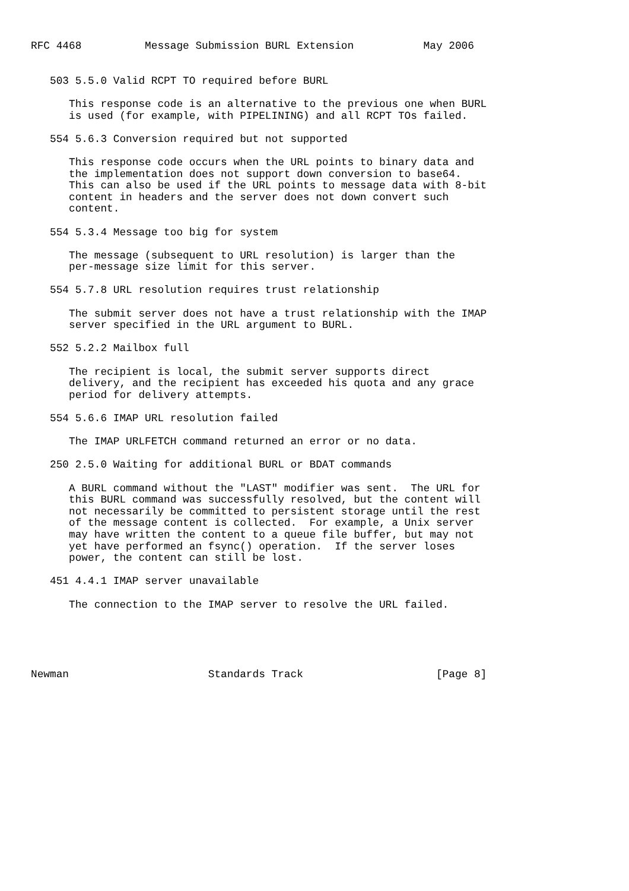RFC 4468          Message Submission BURL Extension           May 2006


   503 5.5.0 Valid RCPT TO required before BURL

      This response code is an alternative to the previous one when BURL
      is used (for example, with PIPELINING) and all RCPT TOs failed.

   554 5.6.3 Conversion required but not supported

      This response code occurs when the URL points to binary data and
      the implementation does not support down conversion to base64.
      This can also be used if the URL points to message data with 8-bit
      content in headers and the server does not down convert such
      content.

   554 5.3.4 Message too big for system

      The message (subsequent to URL resolution) is larger than the
      per-message size limit for this server.

   554 5.7.8 URL resolution requires trust relationship

      The submit server does not have a trust relationship with the IMAP
      server specified in the URL argument to BURL.

   552 5.2.2 Mailbox full

      The recipient is local, the submit server supports direct
      delivery, and the recipient has exceeded his quota and any grace
      period for delivery attempts.

   554 5.6.6 IMAP URL resolution failed

      The IMAP URLFETCH command returned an error or no data.

   250 2.5.0 Waiting for additional BURL or BDAT commands

      A BURL command without the "LAST" modifier was sent.  The URL for
      this BURL command was successfully resolved, but the content will
      not necessarily be committed to persistent storage until the rest
      of the message content is collected.  For example, a Unix server
      may have written the content to a queue file buffer, but may not
      yet have performed an fsync() operation.  If the server loses
      power, the content can still be lost.

   451 4.4.1 IMAP server unavailable

      The connection to the IMAP server to resolve the URL failed.





Newman                      Standards Track                     [Page 8]